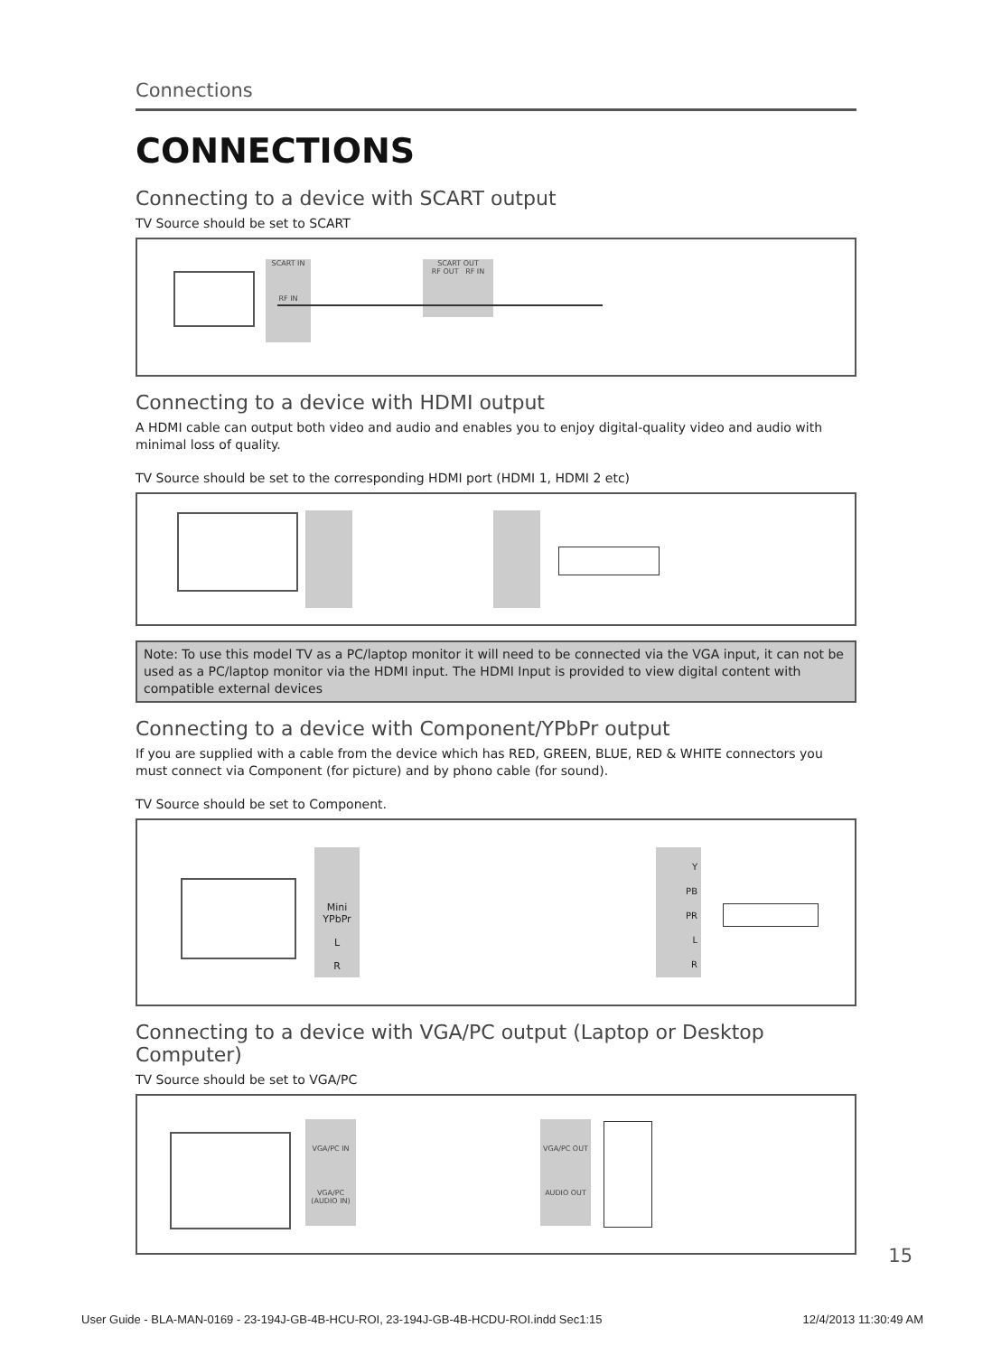Connections
CONNECTIONS
Connecting to a device with SCART output
TV Source should be set to SCART
SCART IN
RF IN
SCART OUT
RF OUT RF IN
Connecting to a device with HDMI output
A HDMI cable can output both video and audio and enables you to enjoy digital-quality video and audio with minimal loss of quality.
TV Source should be set to the corresponding HDMI port (HDMI 1, HDMI 2 etc)
Note: To use this model TV as a PC/laptop monitor it will need to be connected via the VGA input, it can not be used as a PC/laptop monitor via the HDMI input. The HDMI Input is provided to view digital content with compatible external devices
Connecting to a device with Component/YPbPr output
If you are supplied with a cable from the device which has RED, GREEN, BLUE, RED & WHITE connectors you must connect via Component (for picture) and by phono cable (for sound).
TV Source should be set to Component.
Mini YPbPr
L
R
Y
PB
PR
L
R
Connecting to a device with VGA/PC output (Laptop or Desktop Computer)
TV Source should be set to VGA/PC
VGA/PC IN
VGA/PC (AUDIO IN)
VGA/PC OUT
AUDIO OUT
15
User Guide - BLA-MAN-0169 - 23-194J-GB-4B-HCU-ROI, 23-194J-GB-4B-HCDU-ROI.indd Sec1:15 12/4/2013 11:30:49 AM